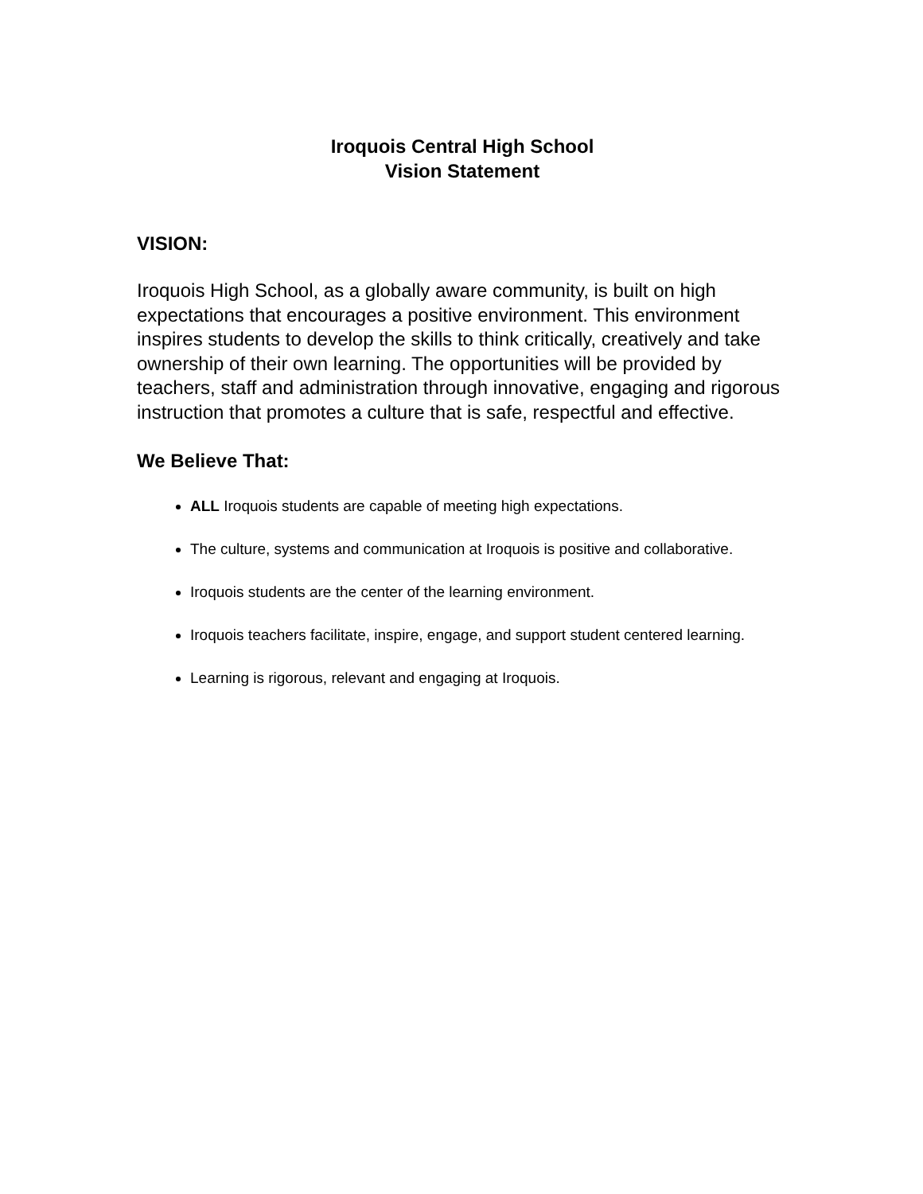Iroquois Central High School
Vision Statement
VISION:
Iroquois High School, as a globally aware community, is built on high expectations that encourages a positive environment. This environment inspires students to develop the skills to think critically, creatively and take ownership of their own learning. The opportunities will be provided by teachers, staff and administration through innovative, engaging and rigorous instruction that promotes a culture that is safe, respectful and effective.
We Believe That:
ALL Iroquois students are capable of meeting high expectations.
The culture, systems and communication at Iroquois is positive and collaborative.
Iroquois students are the center of the learning environment.
Iroquois teachers facilitate, inspire, engage, and support student centered learning.
Learning is rigorous, relevant and engaging at Iroquois.